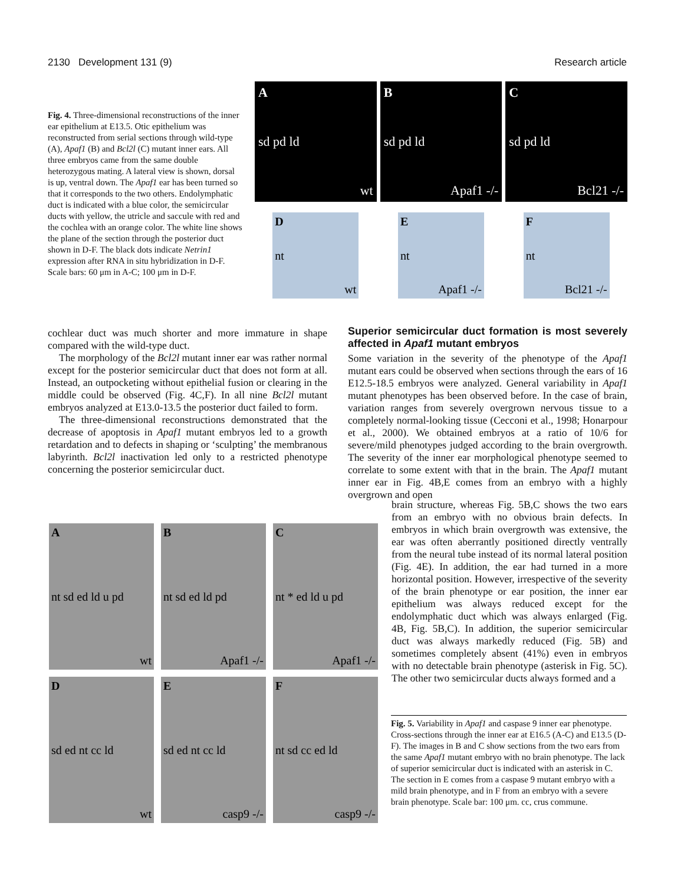2130 Development 131 (9) Research article
Fig. 4. Three-dimensional reconstructions of the inner ear epithelium at E13.5. Otic epithelium was reconstructed from serial sections through wild-type (A), Apaf1 (B) and Bcl2l (C) mutant inner ears. All three embryos came from the same double heterozygous mating. A lateral view is shown, dorsal is up, ventral down. The Apaf1 ear has been turned so that it corresponds to the two others. Endolymphatic duct is indicated with a blue color, the semicircular ducts with yellow, the utricle and saccule with red and the cochlea with an orange color. The white line shows the plane of the section through the posterior duct shown in D-F. The black dots indicate Netrin1 expression after RNA in situ hybridization in D-F. Scale bars: 60 μm in A-C; 100 μm in D-F.
Asd pd ld
wt
Bsd pd ld
Apaf1 -/-
Csd pd ld
Bcl21 -/-
Dnt
wt
Ent
Apaf1 -/-
Fnt
Bcl21 -/-
cochlear duct was much shorter and more immature in shape compared with the wild-type duct.
The morphology of the Bcl2l mutant inner ear was rather normal except for the posterior semicircular duct that does not form at all. Instead, an outpocketing without epithelial fusion or clearing in the middle could be observed (Fig. 4C,F). In all nine Bcl2l mutant embryos analyzed at E13.0-13.5 the posterior duct failed to form.
The three-dimensional reconstructions demonstrated that the decrease of apoptosis in Apaf1 mutant embryos led to a growth retardation and to defects in shaping or ‘sculpting’ the membranous labyrinth. Bcl2l inactivation led only to a restricted phenotype concerning the posterior semicircular duct.
Superior semicircular duct formation is most severely affected in Apaf1 mutant embryos
Some variation in the severity of the phenotype of the Apaf1 mutant ears could be observed when sections through the ears of 16 E12.5-18.5 embryos were analyzed. General variability in Apaf1 mutant phenotypes has been observed before. In the case of brain, variation ranges from severely overgrown nervous tissue to a completely normal-looking tissue (Cecconi et al., 1998; Honarpour et al., 2000). We obtained embryos at a ratio of 10/6 for severe/mild phenotypes judged according to the brain overgrowth. The severity of the inner ear morphological phenotype seemed to correlate to some extent with that in the brain. The Apaf1 mutant inner ear in Fig. 4B,E comes from an embryo with a highly overgrown and open
Ant sd ed ld u pd
wt
Bnt sd ed ld pd
Apaf1 -/-
Cnt * ed ld u pd
Apaf1 -/-
Dsd ed nt cc ld
wt
Esd ed nt cc ld
casp9 -/-
Fnt sd cc ed ld
casp9 -/-
brain structure, whereas Fig. 5B,C shows the two ears from an embryo with no obvious brain defects. In embryos in which brain overgrowth was extensive, the ear was often aberrantly positioned directly ventrally from the neural tube instead of its normal lateral position (Fig. 4E). In addition, the ear had turned in a more horizontal position. However, irrespective of the severity of the brain phenotype or ear position, the inner ear epithelium was always reduced except for the endolymphatic duct which was always enlarged (Fig. 4B, Fig. 5B,C). In addition, the superior semicircular duct was always markedly reduced (Fig. 5B) and sometimes completely absent (41%) even in embryos with no detectable brain phenotype (asterisk in Fig. 5C). The other two semicircular ducts always formed and a
Fig. 5. Variability in Apaf1 and caspase 9 inner ear phenotype. Cross-sections through the inner ear at E16.5 (A-C) and E13.5 (D-F). The images in B and C show sections from the two ears from the same Apaf1 mutant embryo with no brain phenotype. The lack of superior semicircular duct is indicated with an asterisk in C. The section in E comes from a caspase 9 mutant embryo with a mild brain phenotype, and in F from an embryo with a severe brain phenotype. Scale bar: 100 μm. cc, crus commune.